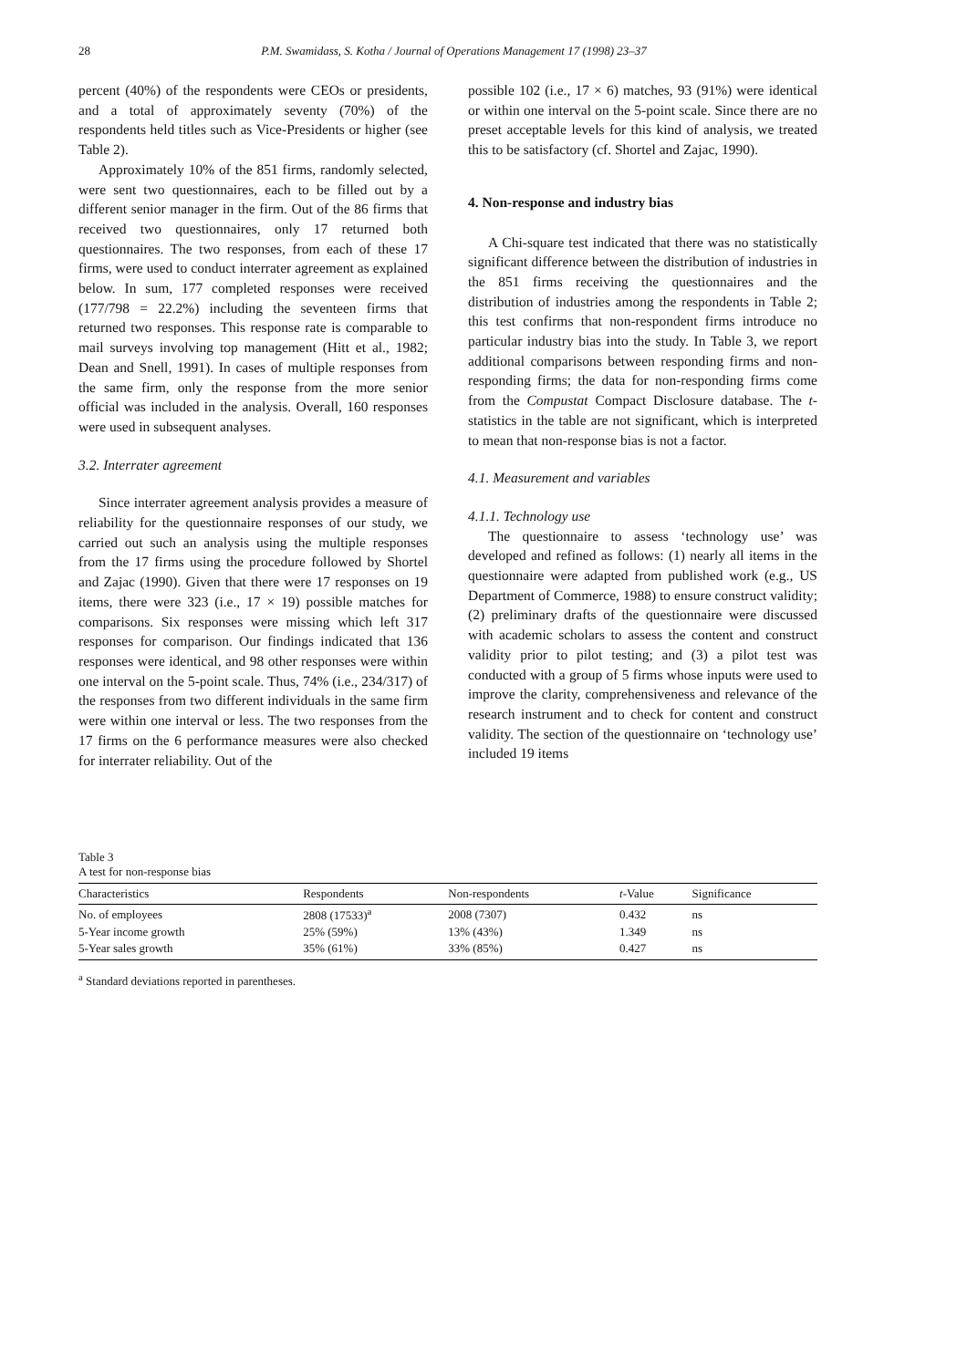28 P.M. Swamidass, S. Kotha / Journal of Operations Management 17 (1998) 23–37
percent (40%) of the respondents were CEOs or presidents, and a total of approximately seventy (70%) of the respondents held titles such as Vice-Presidents or higher (see Table 2).
Approximately 10% of the 851 firms, randomly selected, were sent two questionnaires, each to be filled out by a different senior manager in the firm. Out of the 86 firms that received two questionnaires, only 17 returned both questionnaires. The two responses, from each of these 17 firms, were used to conduct interrater agreement as explained below. In sum, 177 completed responses were received (177/798 = 22.2%) including the seventeen firms that returned two responses. This response rate is comparable to mail surveys involving top management (Hitt et al., 1982; Dean and Snell, 1991). In cases of multiple responses from the same firm, only the response from the more senior official was included in the analysis. Overall, 160 responses were used in subsequent analyses.
3.2. Interrater agreement
Since interrater agreement analysis provides a measure of reliability for the questionnaire responses of our study, we carried out such an analysis using the multiple responses from the 17 firms using the procedure followed by Shortel and Zajac (1990). Given that there were 17 responses on 19 items, there were 323 (i.e., 17 × 19) possible matches for comparisons. Six responses were missing which left 317 responses for comparison. Our findings indicated that 136 responses were identical, and 98 other responses were within one interval on the 5-point scale. Thus, 74% (i.e., 234/317) of the responses from two different individuals in the same firm were within one interval or less. The two responses from the 17 firms on the 6 performance measures were also checked for interrater reliability. Out of the
possible 102 (i.e., 17 × 6) matches, 93 (91%) were identical or within one interval on the 5-point scale. Since there are no preset acceptable levels for this kind of analysis, we treated this to be satisfactory (cf. Shortel and Zajac, 1990).
4. Non-response and industry bias
A Chi-square test indicated that there was no statistically significant difference between the distribution of industries in the 851 firms receiving the questionnaires and the distribution of industries among the respondents in Table 2; this test confirms that non-respondent firms introduce no particular industry bias into the study. In Table 3, we report additional comparisons between responding firms and non-responding firms; the data for non-responding firms come from the Compustat Compact Disclosure database. The t-statistics in the table are not significant, which is interpreted to mean that non-response bias is not a factor.
4.1. Measurement and variables
4.1.1. Technology use
The questionnaire to assess ‘technology use’ was developed and refined as follows: (1) nearly all items in the questionnaire were adapted from published work (e.g., US Department of Commerce, 1988) to ensure construct validity; (2) preliminary drafts of the questionnaire were discussed with academic scholars to assess the content and construct validity prior to pilot testing; and (3) a pilot test was conducted with a group of 5 firms whose inputs were used to improve the clarity, comprehensiveness and relevance of the research instrument and to check for content and construct validity. The section of the questionnaire on ‘technology use’ included 19 items
Table 3
A test for non-response bias
| Characteristics | Respondents | Non-respondents | t -Value | Significance |
| --- | --- | --- | --- | --- |
| No. of employees | 2808 (17533)<sup>a</sup> | 2008 (7307) | 0.432 | ns |
| 5-Year income growth | 25% (59%) | 13% (43%) | 1.349 | ns |
| 5-Year sales growth | 35% (61%) | 33% (85%) | 0.427 | ns |
<sup>a</sup> Standard deviations reported in parentheses.